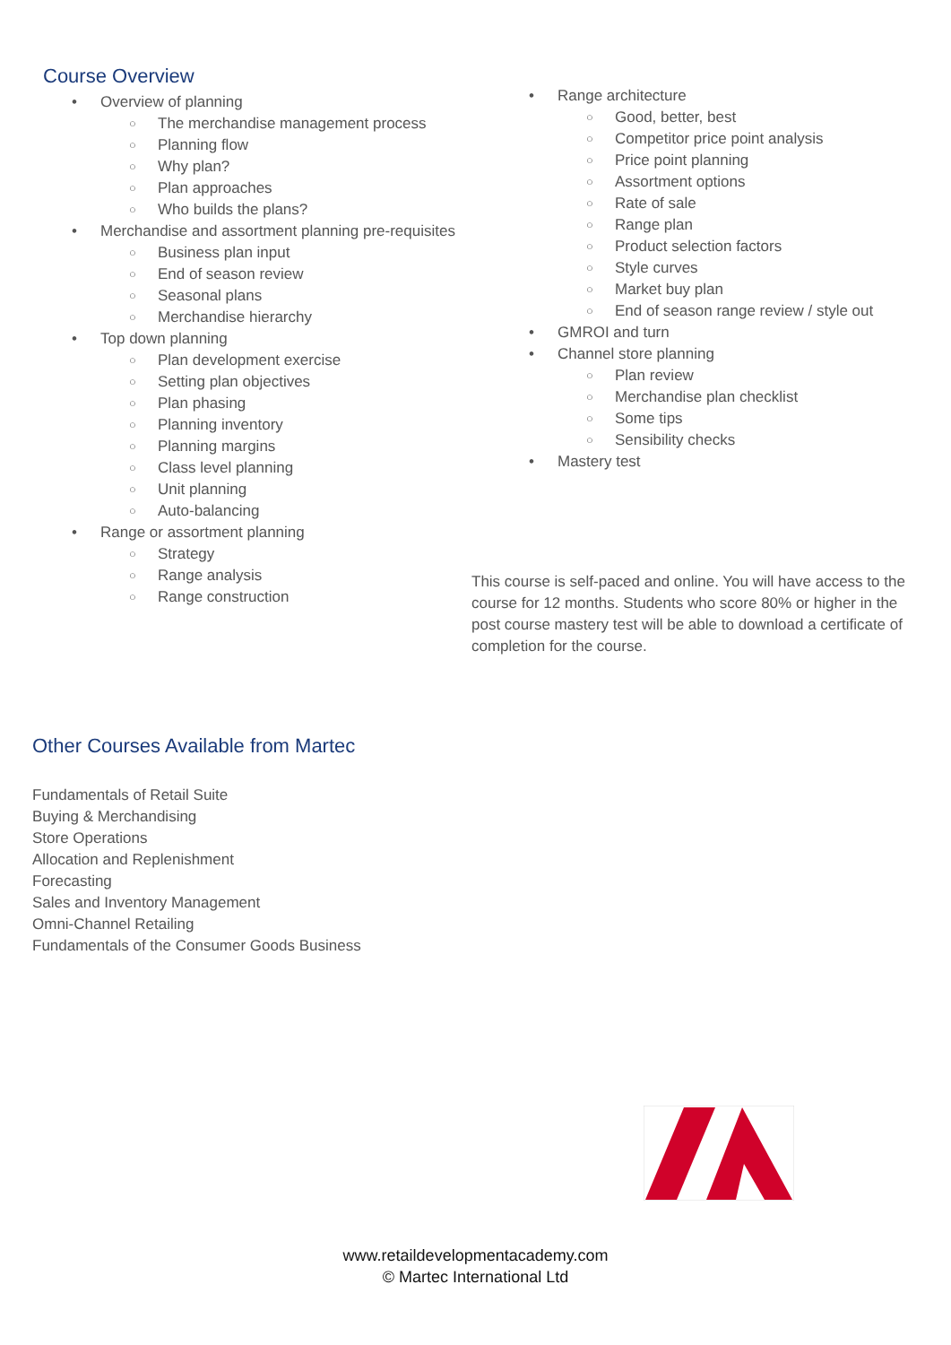Course Overview
• Overview of planning
○ The merchandise management process
○ Planning flow
○ Why plan?
○ Plan approaches
○ Who builds the plans?
• Merchandise and assortment planning pre-requisites
○ Business plan input
○ End of season review
○ Seasonal plans
○ Merchandise hierarchy
• Top down planning
○ Plan development exercise
○ Setting plan objectives
○ Plan phasing
○ Planning inventory
○ Planning margins
○ Class level planning
○ Unit planning
○ Auto-balancing
• Range or assortment planning
○ Strategy
○ Range analysis
○ Range construction
• Range architecture
○ Good, better, best
○ Competitor price point analysis
○ Price point planning
○ Assortment options
○ Rate of sale
○ Range plan
○ Product selection factors
○ Style curves
○ Market buy plan
○ End of season range review / style out
• GMROI and turn
• Channel store planning
○ Plan review
○ Merchandise plan checklist
○ Some tips
○ Sensibility checks
• Mastery test
This course is self-paced and online. You will have access to the course for 12 months. Students who score 80% or higher in the post course mastery test will be able to download a certificate of completion for the course.
Other Courses Available from Martec
Fundamentals of Retail Suite
Buying & Merchandising
Store Operations
Allocation and Replenishment
Forecasting
Sales and Inventory Management
Omni-Channel Retailing
Fundamentals of the Consumer Goods Business
www.retaildevelopmentacademy.com
© Martec International Ltd